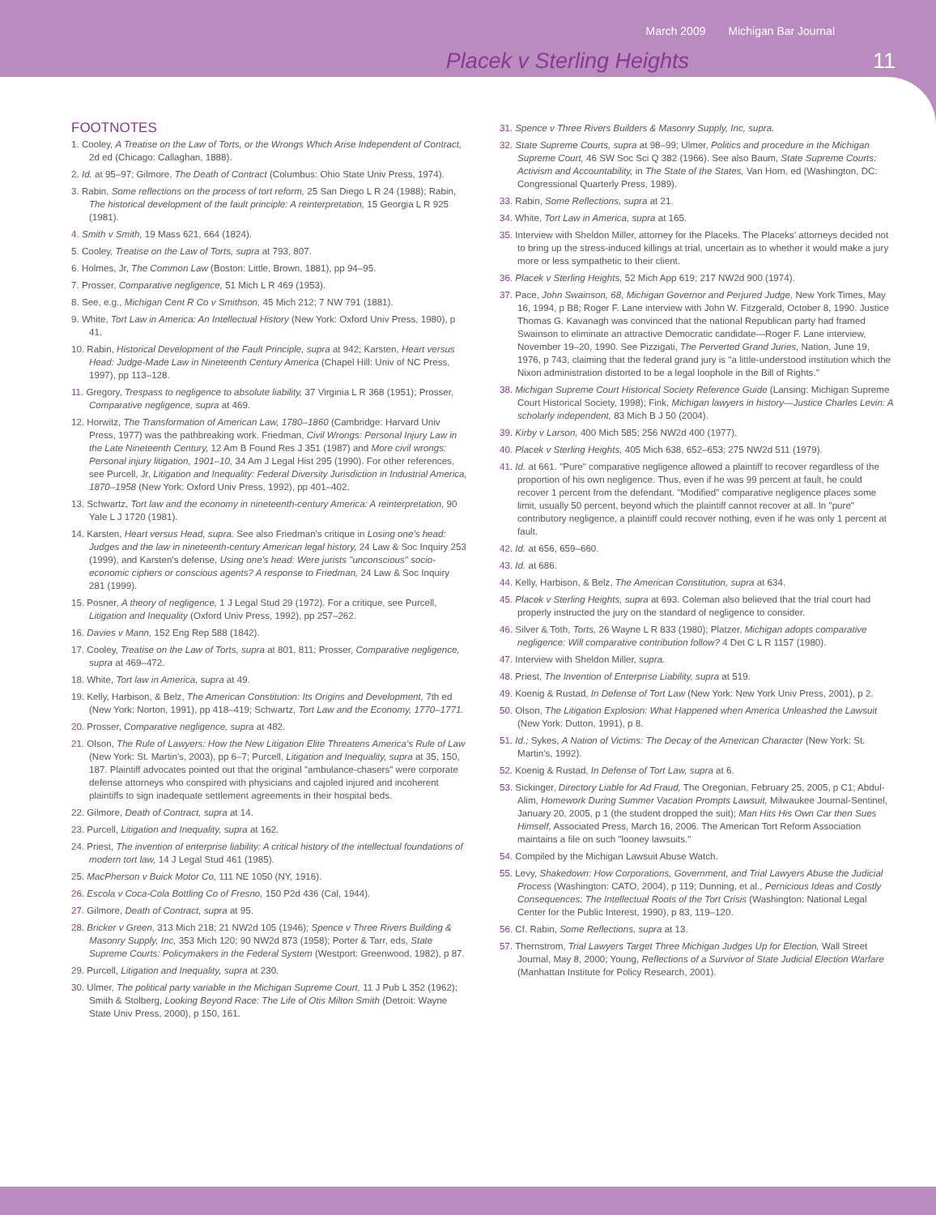March 2009 Michigan Bar Journal
Placek v Sterling Heights 11
FOOTNOTES
1. Cooley, A Treatise on the Law of Torts, or the Wrongs Which Arise Independent of Contract, 2d ed (Chicago: Callaghan, 1888).
2. Id. at 95–97; Gilmore, The Death of Contract (Columbus: Ohio State Univ Press, 1974).
3. Rabin, Some reflections on the process of tort reform, 25 San Diego L R 24 (1988); Rabin, The historical development of the fault principle: A reinterpretation, 15 Georgia L R 925 (1981).
4. Smith v Smith, 19 Mass 621, 664 (1824).
5. Cooley, Treatise on the Law of Torts, supra at 793, 807.
6. Holmes, Jr, The Common Law (Boston: Little, Brown, 1881), pp 94–95.
7. Prosser, Comparative negligence, 51 Mich L R 469 (1953).
8. See, e.g., Michigan Cent R Co v Smithson, 45 Mich 212; 7 NW 791 (1881).
9. White, Tort Law in America: An Intellectual History (New York: Oxford Univ Press, 1980), p 41.
10. Rabin, Historical Development of the Fault Principle, supra at 942; Karsten, Heart versus Head: Judge-Made Law in Nineteenth Century America (Chapel Hill: Univ of NC Press, 1997), pp 113–128.
11. Gregory, Trespass to negligence to absolute liability, 37 Virginia L R 368 (1951); Prosser, Comparative negligence, supra at 469.
12. Horwitz, The Transformation of American Law, 1780–1860 (Cambridge: Harvard Univ Press, 1977) was the pathbreaking work. Friedman, Civil Wrongs: Personal Injury Law in the Late Nineteenth Century, 12 Am B Found Res J 351 (1987) and More civil wrongs: Personal injury litigation, 1901–10, 34 Am J Legal Hist 295 (1990). For other references, see Purcell, Jr, Litigation and Inequality: Federal Diversity Jurisdiction in Industrial America, 1870–1958 (New York: Oxford Univ Press, 1992), pp 401–402.
13. Schwartz, Tort law and the economy in nineteenth-century America: A reinterpretation, 90 Yale L J 1720 (1981).
14. Karsten, Heart versus Head, supra. See also Friedman's critique in Losing one's head: Judges and the law in nineteenth-century American legal history, 24 Law & Soc Inquiry 253 (1999), and Karsten's defense, Using one's head: Were jurists "unconscious" socio-economic ciphers or conscious agents? A response to Friedman, 24 Law & Soc Inquiry 281 (1999).
15. Posner, A theory of negligence, 1 J Legal Stud 29 (1972). For a critique, see Purcell, Litigation and Inequality (Oxford Univ Press, 1992), pp 257–262.
16. Davies v Mann, 152 Eng Rep 588 (1842).
17. Cooley, Treatise on the Law of Torts, supra at 801, 811; Prosser, Comparative negligence, supra at 469–472.
18. White, Tort law in America, supra at 49.
19. Kelly, Harbison, & Belz, The American Constitution: Its Origins and Development, 7th ed (New York: Norton, 1991), pp 418–419; Schwartz, Tort Law and the Economy, 1770–1771.
20. Prosser, Comparative negligence, supra at 482.
21. Olson, The Rule of Lawyers: How the New Litigation Elite Threatens America's Rule of Law (New York: St. Martin's, 2003), pp 6–7; Purcell, Litigation and Inequality, supra at 35, 150, 187. Plaintiff advocates pointed out that the original "ambulance-chasers" were corporate defense attorneys who conspired with physicians and cajoled injured and incoherent plaintiffs to sign inadequate settlement agreements in their hospital beds.
22. Gilmore, Death of Contract, supra at 14.
23. Purcell, Litigation and Inequality, supra at 162.
24. Priest, The invention of enterprise liability: A critical history of the intellectual foundations of modern tort law, 14 J Legal Stud 461 (1985).
25. MacPherson v Buick Motor Co, 111 NE 1050 (NY, 1916).
26. Escola v Coca-Cola Bottling Co of Fresno, 150 P2d 436 (Cal, 1944).
27. Gilmore, Death of Contract, supra at 95.
28. Bricker v Green, 313 Mich 218; 21 NW2d 105 (1946); Spence v Three Rivers Building & Masonry Supply, Inc, 353 Mich 120; 90 NW2d 873 (1958); Porter & Tarr, eds, State Supreme Courts: Policymakers in the Federal System (Westport: Greenwood, 1982), p 87.
29. Purcell, Litigation and Inequality, supra at 230.
30. Ulmer, The political party variable in the Michigan Supreme Court, 11 J Pub L 352 (1962); Smith & Stolberg, Looking Beyond Race: The Life of Otis Milton Smith (Detroit: Wayne State Univ Press, 2000), p 150, 161.
31. Spence v Three Rivers Builders & Masonry Supply, Inc, supra.
32. State Supreme Courts, supra at 98–99; Ulmer, Politics and procedure in the Michigan Supreme Court, 46 SW Soc Sci Q 382 (1966). See also Baum, State Supreme Courts: Activism and Accountability, in The State of the States, Van Horn, ed (Washington, DC: Congressional Quarterly Press, 1989).
33. Rabin, Some Reflections, supra at 21.
34. White, Tort Law in America, supra at 165.
35. Interview with Sheldon Miller, attorney for the Placeks. The Placeks' attorneys decided not to bring up the stress-induced killings at trial, uncertain as to whether it would make a jury more or less sympathetic to their client.
36. Placek v Sterling Heights, 52 Mich App 619; 217 NW2d 900 (1974).
37. Pace, John Swainson, 68, Michigan Governor and Perjured Judge, New York Times, May 16, 1994, p B8; Roger F. Lane interview with John W. Fitzgerald, October 8, 1990. Justice Thomas G. Kavanagh was convinced that the national Republican party had framed Swainson to eliminate an attractive Democratic candidate—Roger F. Lane interview, November 19–20, 1990. See Pizzigati, The Perverted Grand Juries, Nation, June 19, 1976, p 743, claiming that the federal grand jury is "a little-understood institution which the Nixon administration distorted to be a legal loophole in the Bill of Rights."
38. Michigan Supreme Court Historical Society Reference Guide (Lansing: Michigan Supreme Court Historical Society, 1998); Fink, Michigan lawyers in history—Justice Charles Levin: A scholarly independent, 83 Mich B J 50 (2004).
39. Kirby v Larson, 400 Mich 585; 256 NW2d 400 (1977).
40. Placek v Sterling Heights, 405 Mich 638, 652–653; 275 NW2d 511 (1979).
41. Id. at 661. "Pure" comparative negligence allowed a plaintiff to recover regardless of the proportion of his own negligence. Thus, even if he was 99 percent at fault, he could recover 1 percent from the defendant. "Modified" comparative negligence places some limit, usually 50 percent, beyond which the plaintiff cannot recover at all. In "pure" contributory negligence, a plaintiff could recover nothing, even if he was only 1 percent at fault.
42. Id. at 656, 659–660.
43. Id. at 686.
44. Kelly, Harbison, & Belz, The American Constitution, supra at 634.
45. Placek v Sterling Heights, supra at 693. Coleman also believed that the trial court had properly instructed the jury on the standard of negligence to consider.
46. Silver & Toth, Torts, 26 Wayne L R 833 (1980); Platzer, Michigan adopts comparative negligence: Will comparative contribution follow? 4 Det C L R 1157 (1980).
47. Interview with Sheldon Miller, supra.
48. Priest, The Invention of Enterprise Liability, supra at 519.
49. Koenig & Rustad, In Defense of Tort Law (New York: New York Univ Press, 2001), p 2.
50. Olson, The Litigation Explosion: What Happened when America Unleashed the Lawsuit (New York: Dutton, 1991), p 8.
51. Id.; Sykes, A Nation of Victims: The Decay of the American Character (New York: St. Martin's, 1992).
52. Koenig & Rustad, In Defense of Tort Law, supra at 6.
53. Sickinger, Directory Liable for Ad Fraud, The Oregonian, February 25, 2005, p C1; Abdul-Alim, Homework During Summer Vacation Prompts Lawsuit, Milwaukee Journal-Sentinel, January 20, 2005, p 1 (the student dropped the suit); Man Hits His Own Car then Sues Himself, Associated Press, March 16, 2006. The American Tort Reform Association maintains a file on such "looney lawsuits."
54. Compiled by the Michigan Lawsuit Abuse Watch.
55. Levy, Shakedown: How Corporations, Government, and Trial Lawyers Abuse the Judicial Process (Washington: CATO, 2004), p 119; Dunning, et al., Pernicious Ideas and Costly Consequences: The Intellectual Roots of the Tort Crisis (Washington: National Legal Center for the Public Interest, 1990), p 83, 119–120.
56. Cf. Rabin, Some Reflections, supra at 13.
57. Thernstrom, Trial Lawyers Target Three Michigan Judges Up for Election, Wall Street Journal, May 8, 2000; Young, Reflections of a Survivor of State Judicial Election Warfare (Manhattan Institute for Policy Research, 2001).